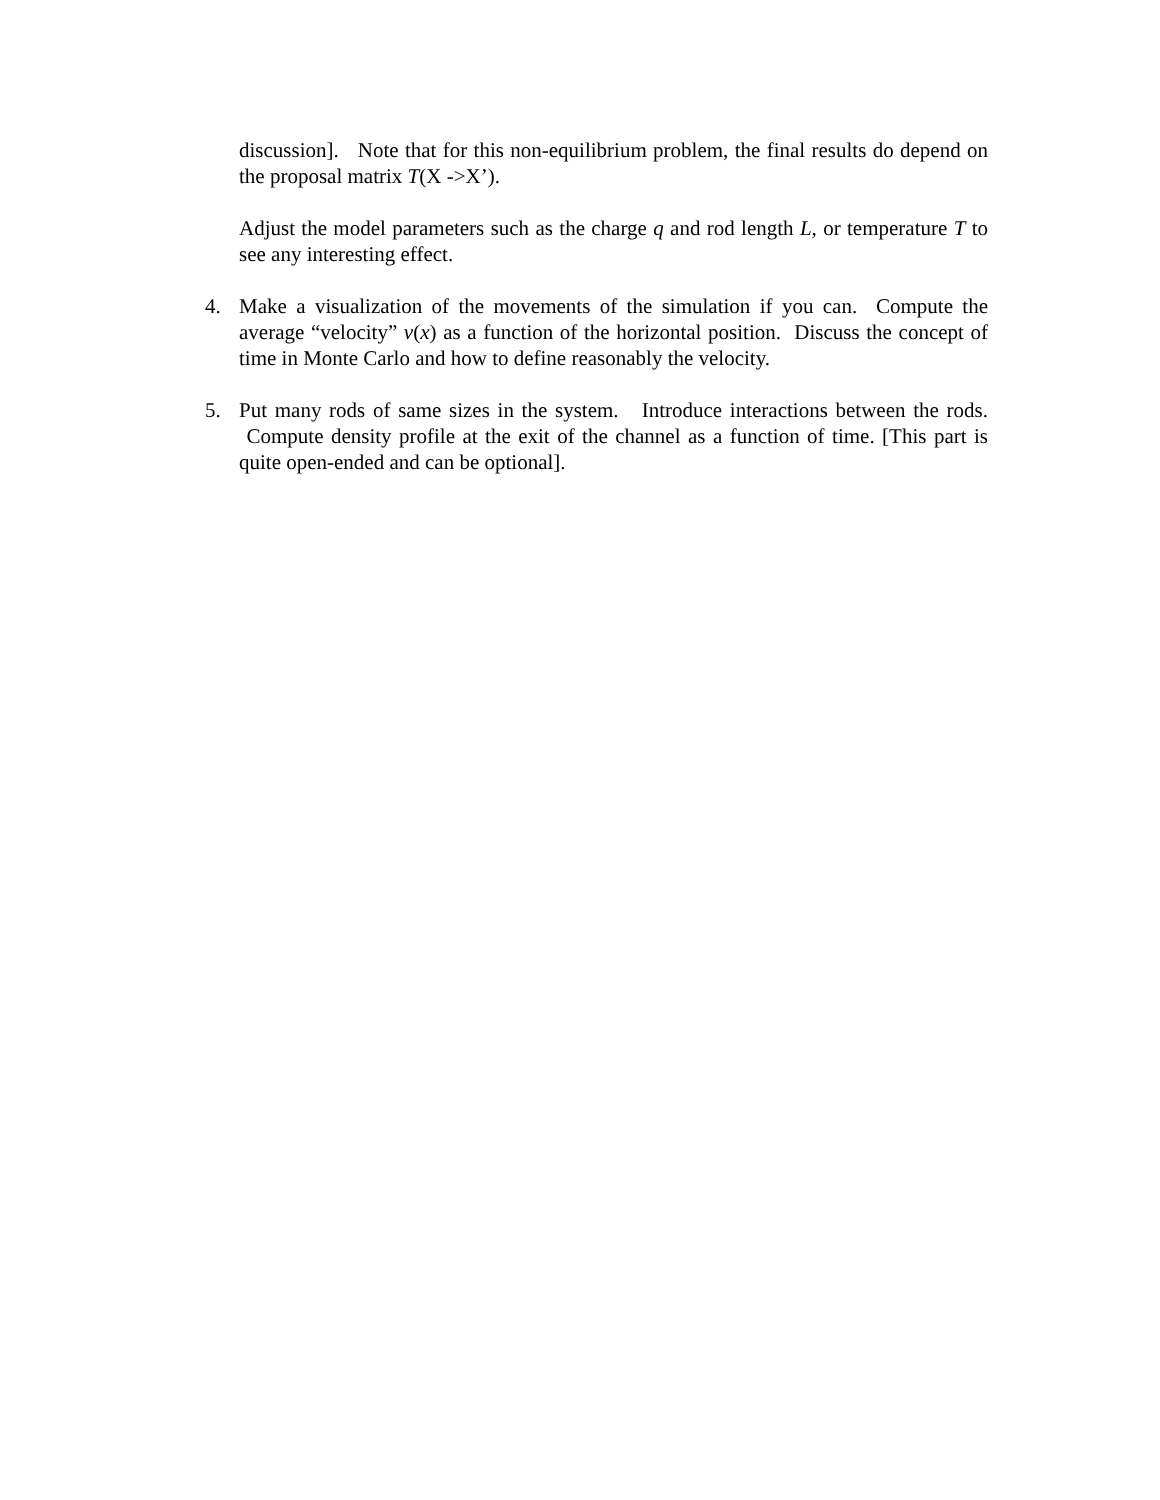discussion]. Note that for this non-equilibrium problem, the final results do depend on the proposal matrix T(X ->X’).
Adjust the model parameters such as the charge q and rod length L, or temperature T to see any interesting effect.
4. Make a visualization of the movements of the simulation if you can. Compute the average “velocity” v(x) as a function of the horizontal position. Discuss the concept of time in Monte Carlo and how to define reasonably the velocity.
5. Put many rods of same sizes in the system. Introduce interactions between the rods. Compute density profile at the exit of the channel as a function of time. [This part is quite open-ended and can be optional].